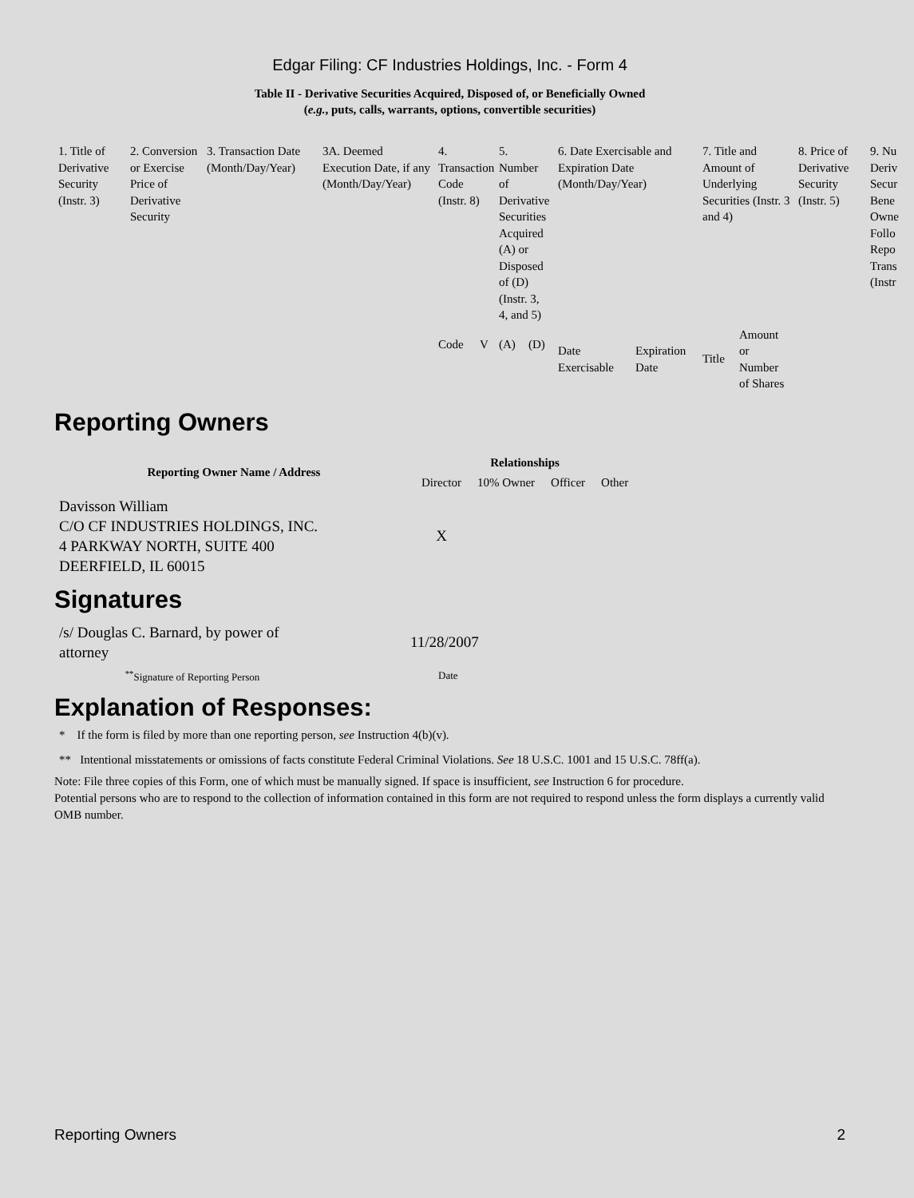Edgar Filing: CF Industries Holdings, Inc. - Form 4
Table II - Derivative Securities Acquired, Disposed of, or Beneficially Owned
(e.g., puts, calls, warrants, options, convertible securities)
| 1. Title of Derivative Security (Instr. 3) | 2. Conversion or Exercise Price of Derivative Security | 3. Transaction Date (Month/Day/Year) | 3A. Deemed Execution Date, if any (Month/Day/Year) | 4. Transaction Code (Instr. 8) | | 5. Number of Derivative Securities Acquired (A) or Disposed of (D) (Instr. 3, 4, and 5) | | 6. Date Exercisable and Expiration Date (Month/Day/Year) | | 7. Title and Amount of Underlying Securities (Instr. 3 and 4) | | 8. Price of Derivative Security (Instr. 5) | 9. Nu Deriv Secur Bene Owne Follo Repo Trans (Instr |
| | | | | | | | | Date Exercisable | Expiration Date | Title | Amount or Number of Shares | | |
| | | | | Code | V | (A) | (D) | | | | | | |
Reporting Owners
| Reporting Owner Name / Address | Relationships | | | |
| --- | --- | --- | --- | --- |
| | Director | 10% Owner | Officer | Other |
| Davisson William C/O CF INDUSTRIES HOLDINGS, INC. 4 PARKWAY NORTH, SUITE 400 DEERFIELD, IL 60015 | X | | | |
Signatures
| /s/ Douglas C. Barnard, by power of attorney | 11/28/2007 |
| <sup>**</sup> Signature of Reporting Person | Date |
Explanation of Responses:
* If the form is filed by more than one reporting person, see Instruction 4(b)(v).
** Intentional misstatements or omissions of facts constitute Federal Criminal Violations. See 18 U.S.C. 1001 and 15 U.S.C. 78ff(a).
Note: File three copies of this Form, one of which must be manually signed. If space is insufficient, see Instruction 6 for procedure.
Potential persons who are to respond to the collection of information contained in this form are not required to respond unless the form displays a currently valid OMB number.
Reporting Owners 2